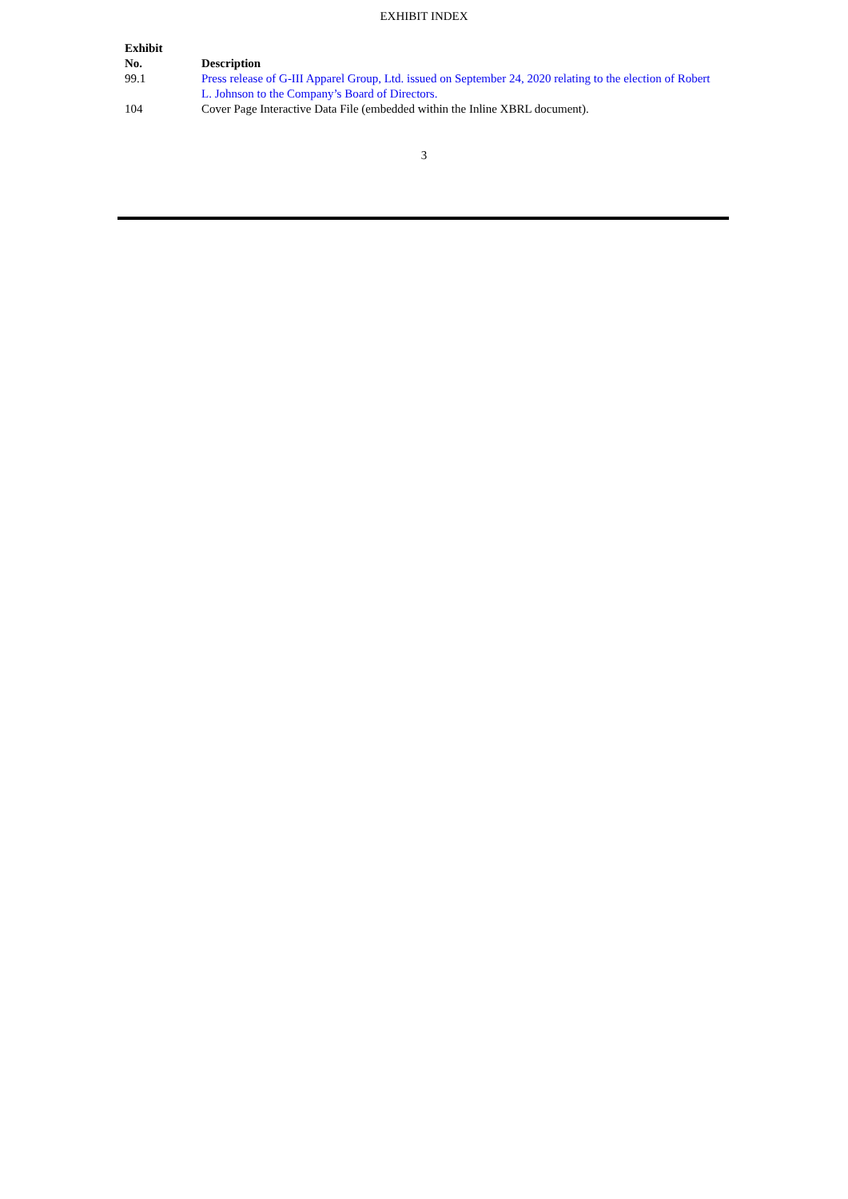EXHIBIT INDEX
| Exhibit No. | Description |
| --- | --- |
| 99.1 | Press release of G-III Apparel Group, Ltd. issued on September 24, 2020 relating to the election of Robert L. Johnson to the Company’s Board of Directors. |
| 104 | Cover Page Interactive Data File (embedded within the Inline XBRL document). |
3